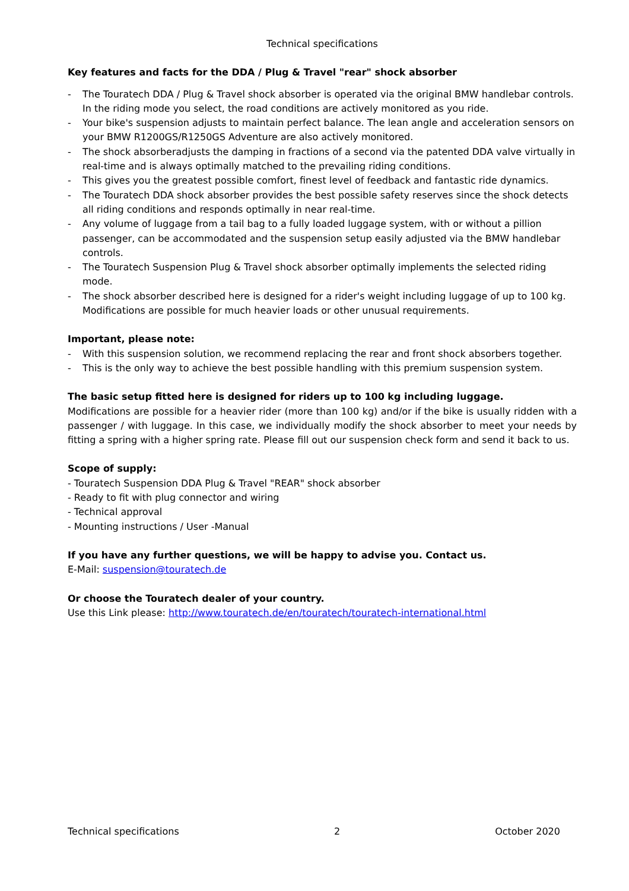Technical specifications
Key features and facts for the DDA / Plug & Travel "rear" shock absorber
- The Touratech DDA / Plug & Travel shock absorber is operated via the original BMW handlebar controls.
In the riding mode you select, the road conditions are actively monitored as you ride.
- Your bike's suspension adjusts to maintain perfect balance. The lean angle and acceleration sensors on your BMW R1200GS/R1250GS Adventure are also actively monitored.
- The shock absorberadjusts the damping in fractions of a second via the patented DDA valve virtually in real-time and is always optimally matched to the prevailing riding conditions.
- This gives you the greatest possible comfort, finest level of feedback and fantastic ride dynamics.
- The Touratech DDA shock absorber provides the best possible safety reserves since the shock detects all riding conditions and responds optimally in near real-time.
- Any volume of luggage from a tail bag to a fully loaded luggage system, with or without a pillion passenger, can be accommodated and the suspension setup easily adjusted via the BMW handlebar controls.
- The Touratech Suspension Plug & Travel shock absorber optimally implements the selected riding mode.
- The shock absorber described here is designed for a rider's weight including luggage of up to 100 kg. Modifications are possible for much heavier loads or other unusual requirements.
Important, please note:
- With this suspension solution, we recommend replacing the rear and front shock absorbers together.
- This is the only way to achieve the best possible handling with this premium suspension system.
The basic setup fitted here is designed for riders up to 100 kg including luggage.
Modifications are possible for a heavier rider (more than 100 kg) and/or if the bike is usually ridden with a passenger / with luggage. In this case, we individually modify the shock absorber to meet your needs by fitting a spring with a higher spring rate. Please fill out our suspension check form and send it back to us.
Scope of supply:
- Touratech Suspension DDA Plug & Travel "REAR" shock absorber
- Ready to fit with plug connector and wiring
- Technical approval
- Mounting instructions / User -Manual
If you have any further questions, we will be happy to advise you. Contact us.
E-Mail: suspension@touratech.de
Or choose the Touratech dealer of your country.
Use this Link please: http://www.touratech.de/en/touratech/touratech-international.html
Technical specifications 2 October 2020